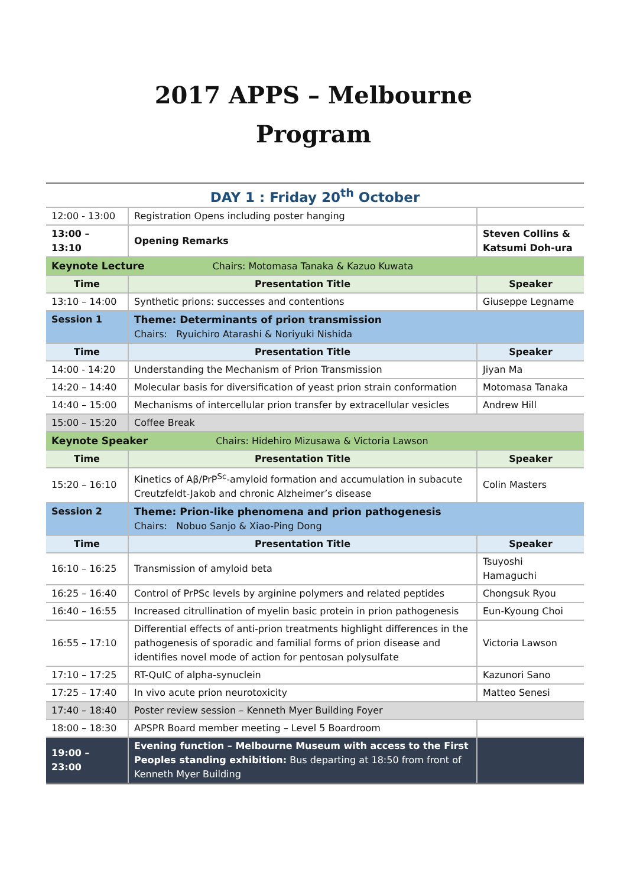2017 APPS – Melbourne
Program
| DAY 1 : Friday 20<sup>th</sup> October | | |
| 12:00 - 13:00 | Registration Opens including poster hanging | |
| 13:00 – 13:10 | Opening Remarks | Steven Collins & Katsumi Doh-ura |
| Keynote Lecture Chairs: Motomasa Tanaka & Kazuo Kuwata | | |
| Time | Presentation Title | Speaker |
| 13:10 – 14:00 | Synthetic prions: successes and contentions | Giuseppe Legname |
| Session 1 | Theme: Determinants of prion transmission Chairs: Ryuichiro Atarashi & Noriyuki Nishida | |
| Time | Presentation Title | Speaker |
| 14:00 - 14:20 | Understanding the Mechanism of Prion Transmission | Jiyan Ma |
| 14:20 – 14:40 | Molecular basis for diversification of yeast prion strain conformation | Motomasa Tanaka |
| 14:40 – 15:00 | Mechanisms of intercellular prion transfer by extracellular vesicles | Andrew Hill |
| 15:00 – 15:20 | Coffee Break | |
| Keynote Speaker Chairs: Hidehiro Mizusawa & Victoria Lawson | | |
| Time | Presentation Title | Speaker |
| 15:20 – 16:10 | Kinetics of Aβ/PrP<sup>Sc</sup>-amyloid formation and accumulation in subacute Creutzfeldt-Jakob and chronic Alzheimer’s disease | Colin Masters |
| Session 2 | Theme: Prion-like phenomena and prion pathogenesis Chairs: Nobuo Sanjo & Xiao-Ping Dong | |
| Time | Presentation Title | Speaker |
| 16:10 – 16:25 | Transmission of amyloid beta | Tsuyoshi Hamaguchi |
| 16:25 – 16:40 | Control of PrPSc levels by arginine polymers and related peptides | Chongsuk Ryou |
| 16:40 – 16:55 | Increased citrullination of myelin basic protein in prion pathogenesis | Eun-Kyoung Choi |
| 16:55 – 17:10 | Differential effects of anti-prion treatments highlight differences in the pathogenesis of sporadic and familial forms of prion disease and identifies novel mode of action for pentosan polysulfate | Victoria Lawson |
| 17:10 – 17:25 | RT-QuIC of alpha-synuclein | Kazunori Sano |
| 17:25 – 17:40 | In vivo acute prion neurotoxicity | Matteo Senesi |
| 17:40 – 18:40 | Poster review session – Kenneth Myer Building Foyer | |
| 18:00 – 18:30 | APSPR Board member meeting – Level 5 Boardroom | |
| 19:00 – 23:00 | Evening function – Melbourne Museum with access to the First Peoples standing exhibition: Bus departing at 18:50 from front of Kenneth Myer Building | |